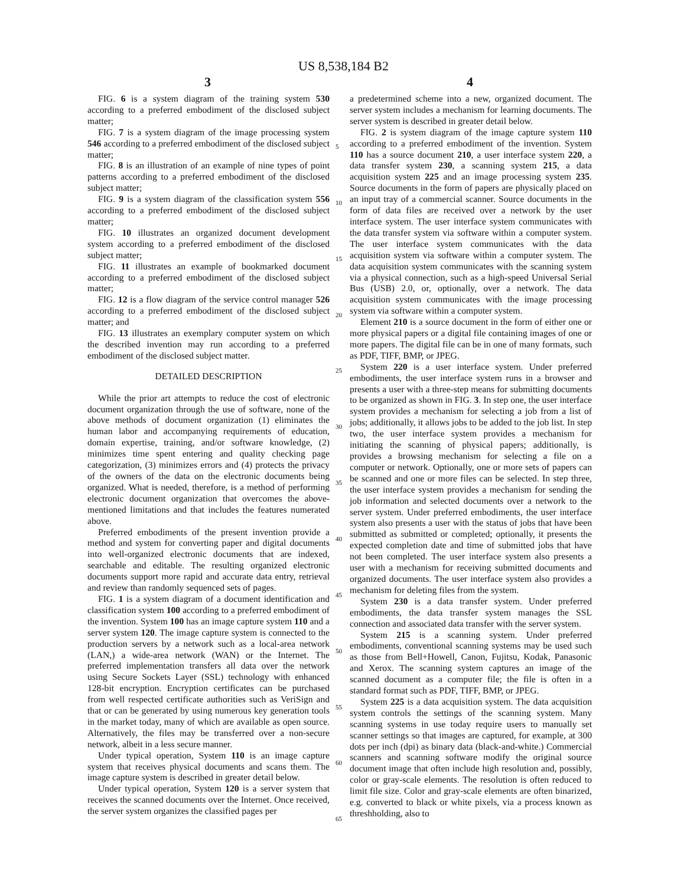US 8,538,184 B2
3 4
FIG. 6 is a system diagram of the training system 530 according to a preferred embodiment of the disclosed subject matter;
FIG. 7 is a system diagram of the image processing system 546 according to a preferred embodiment of the disclosed subject matter;
FIG. 8 is an illustration of an example of nine types of point patterns according to a preferred embodiment of the disclosed subject matter;
FIG. 9 is a system diagram of the classification system 556 according to a preferred embodiment of the disclosed subject matter;
FIG. 10 illustrates an organized document development system according to a preferred embodiment of the disclosed subject matter;
FIG. 11 illustrates an example of bookmarked document according to a preferred embodiment of the disclosed subject matter;
FIG. 12 is a flow diagram of the service control manager 526 according to a preferred embodiment of the disclosed subject matter; and
FIG. 13 illustrates an exemplary computer system on which the described invention may run according to a preferred embodiment of the disclosed subject matter.
DETAILED DESCRIPTION
While the prior art attempts to reduce the cost of electronic document organization through the use of software, none of the above methods of document organization (1) eliminates the human labor and accompanying requirements of education, domain expertise, training, and/or software knowledge, (2) minimizes time spent entering and quality checking page categorization, (3) minimizes errors and (4) protects the privacy of the owners of the data on the electronic documents being organized. What is needed, therefore, is a method of performing electronic document organization that overcomes the above-mentioned limitations and that includes the features numerated above.
Preferred embodiments of the present invention provide a method and system for converting paper and digital documents into well-organized electronic documents that are indexed, searchable and editable. The resulting organized electronic documents support more rapid and accurate data entry, retrieval and review than randomly sequenced sets of pages.
FIG. 1 is a system diagram of a document identification and classification system 100 according to a preferred embodiment of the invention. System 100 has an image capture system 110 and a server system 120. The image capture system is connected to the production servers by a network such as a local-area network (LAN,) a wide-area network (WAN) or the Internet. The preferred implementation transfers all data over the network using Secure Sockets Layer (SSL) technology with enhanced 128-bit encryption. Encryption certificates can be purchased from well respected certificate authorities such as VeriSign and that or can be generated by using numerous key generation tools in the market today, many of which are available as open source. Alternatively, the files may be transferred over a non-secure network, albeit in a less secure manner.
Under typical operation, System 110 is an image capture system that receives physical documents and scans them. The image capture system is described in greater detail below.
Under typical operation, System 120 is a server system that receives the scanned documents over the Internet. Once received, the server system organizes the classified pages per
5
10
15
20
25
30
35
40
45
50
55
60
65
a predetermined scheme into a new, organized document. The server system includes a mechanism for learning documents. The server system is described in greater detail below.
FIG. 2 is system diagram of the image capture system 110 according to a preferred embodiment of the invention. System 110 has a source document 210, a user interface system 220, a data transfer system 230, a scanning system 215, a data acquisition system 225 and an image processing system 235. Source documents in the form of papers are physically placed on an input tray of a commercial scanner. Source documents in the form of data files are received over a network by the user interface system. The user interface system communicates with the data transfer system via software within a computer system. The user interface system communicates with the data acquisition system via software within a computer system. The data acquisition system communicates with the scanning system via a physical connection, such as a high-speed Universal Serial Bus (USB) 2.0, or, optionally, over a network. The data acquisition system communicates with the image processing system via software within a computer system.
Element 210 is a source document in the form of either one or more physical papers or a digital file containing images of one or more papers. The digital file can be in one of many formats, such as PDF, TIFF, BMP, or JPEG.
System 220 is a user interface system. Under preferred embodiments, the user interface system runs in a browser and presents a user with a three-step means for submitting documents to be organized as shown in FIG. 3. In step one, the user interface system provides a mechanism for selecting a job from a list of jobs; additionally, it allows jobs to be added to the job list. In step two, the user interface system provides a mechanism for initiating the scanning of physical papers; additionally, is provides a browsing mechanism for selecting a file on a computer or network. Optionally, one or more sets of papers can be scanned and one or more files can be selected. In step three, the user interface system provides a mechanism for sending the job information and selected documents over a network to the server system. Under preferred embodiments, the user interface system also presents a user with the status of jobs that have been submitted as submitted or completed; optionally, it presents the expected completion date and time of submitted jobs that have not been completed. The user interface system also presents a user with a mechanism for receiving submitted documents and organized documents. The user interface system also provides a mechanism for deleting files from the system.
System 230 is a data transfer system. Under preferred embodiments, the data transfer system manages the SSL connection and associated data transfer with the server system.
System 215 is a scanning system. Under preferred embodiments, conventional scanning systems may be used such as those from Bell+Howell, Canon, Fujitsu, Kodak, Panasonic and Xerox. The scanning system captures an image of the scanned document as a computer file; the file is often in a standard format such as PDF, TIFF, BMP, or JPEG.
System 225 is a data acquisition system. The data acquisition system controls the settings of the scanning system. Many scanning systems in use today require users to manually set scanner settings so that images are captured, for example, at 300 dots per inch (dpi) as binary data (black-and-white.) Commercial scanners and scanning software modify the original source document image that often include high resolution and, possibly, color or gray-scale elements. The resolution is often reduced to limit file size. Color and gray-scale elements are often binarized, e.g. converted to black or white pixels, via a process known as threshholding, also to